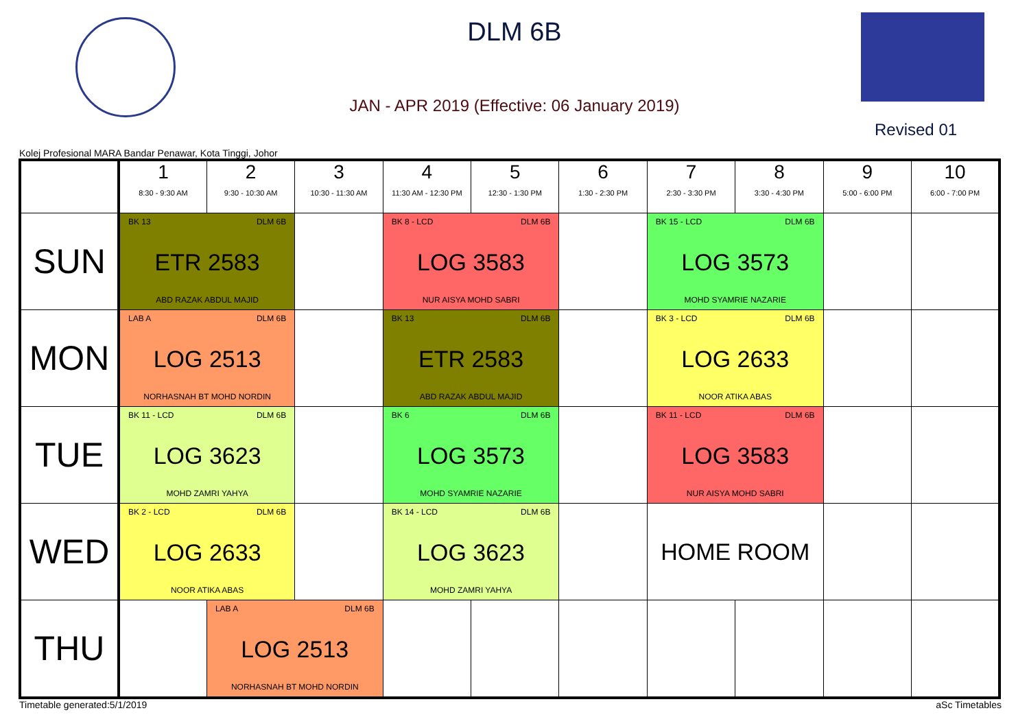DLM 6B
JAN - APR 2019 (Effective: 06 January 2019)
Revised 01
Kolej Profesional MARA Bandar Penawar, Kota Tinggi, Johor
| | 1 8:30 - 9:30 AM | 2 9:30 - 10:30 AM | 3 10:30 - 11:30 AM | 4 11:30 AM - 12:30 PM | 5 12:30 - 1:30 PM | 6 1:30 - 2:30 PM | 7 2:30 - 3:30 PM | 8 3:30 - 4:30 PM | 9 5:00 - 6:00 PM | 10 6:00 - 7:00 PM |
| --- | --- | --- | --- | --- | --- | --- | --- | --- | --- | --- |
| SUN | BK 13 DLM 6B ETR 2583 ABD RAZAK ABDUL MAJID | | | BK 8 - LCD DLM 6B LOG 3583 NUR AISYA MOHD SABRI | | | BK 15 - LCD DLM 6B LOG 3573 MOHD SYAMRIE NAZARIE | | | |
| MON | LAB A DLM 6B LOG 2513 NORHASNAH BT MOHD NORDIN | | | BK 13 DLM 6B ETR 2583 ABD RAZAK ABDUL MAJID | | | BK 3 - LCD DLM 6B LOG 2633 NOOR ATIKA ABAS | | | |
| TUE | BK 11 - LCD DLM 6B LOG 3623 MOHD ZAMRI YAHYA | | | BK 6 DLM 6B LOG 3573 MOHD SYAMRIE NAZARIE | | | BK 11 - LCD DLM 6B LOG 3583 NUR AISYA MOHD SABRI | | | |
| WED | BK 2 - LCD DLM 6B LOG 2633 NOOR ATIKA ABAS | | | BK 14 - LCD DLM 6B LOG 3623 MOHD ZAMRI YAHYA | | | HOME ROOM | | | |
| THU | | LAB A DLM 6B LOG 2513 NORHASNAH BT MOHD NORDIN | | | | | | | | |
Timetable generated:5/1/2019 aSc Timetables